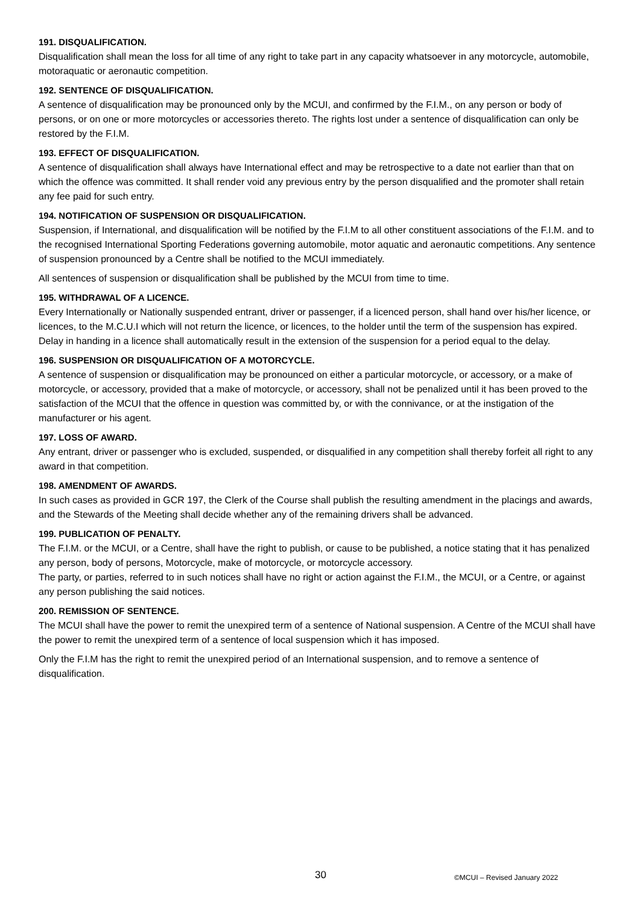191. DISQUALIFICATION.
Disqualification shall mean the loss for all time of any right to take part in any capacity whatsoever in any motorcycle, automobile, motoraquatic or aeronautic competition.
192. SENTENCE OF DISQUALIFICATION.
A sentence of disqualification may be pronounced only by the MCUI, and confirmed by the F.I.M., on any person or body of persons, or on one or more motorcycles or accessories thereto. The rights lost under a sentence of disqualification can only be restored by the F.I.M.
193. EFFECT OF DISQUALIFICATION.
A sentence of disqualification shall always have International effect and may be retrospective to a date not earlier than that on which the offence was committed. It shall render void any previous entry by the person disqualified and the promoter shall retain any fee paid for such entry.
194. NOTIFICATION OF SUSPENSION OR DISQUALIFICATION.
Suspension, if International, and disqualification will be notified by the F.I.M to all other constituent associations of the F.I.M. and to the recognised International Sporting Federations governing automobile, motor aquatic and aeronautic competitions. Any sentence of suspension pronounced by a Centre shall be notified to the MCUI immediately.
All sentences of suspension or disqualification shall be published by the MCUI from time to time.
195. WITHDRAWAL OF A LICENCE.
Every Internationally or Nationally suspended entrant, driver or passenger, if a licenced person, shall hand over his/her licence, or licences, to the M.C.U.I which will not return the licence, or licences, to the holder until the term of the suspension has expired. Delay in handing in a licence shall automatically result in the extension of the suspension for a period equal to the delay.
196. SUSPENSION OR DISQUALIFICATION OF A MOTORCYCLE.
A sentence of suspension or disqualification may be pronounced on either a particular motorcycle, or accessory, or a make of motorcycle, or accessory, provided that a make of motorcycle, or accessory, shall not be penalized until it has been proved to the satisfaction of the MCUI that the offence in question was committed by, or with the connivance, or at the instigation of the manufacturer or his agent.
197. LOSS OF AWARD.
Any entrant, driver or passenger who is excluded, suspended, or disqualified in any competition shall thereby forfeit all right to any award in that competition.
198. AMENDMENT OF AWARDS.
In such cases as provided in GCR 197, the Clerk of the Course shall publish the resulting amendment in the placings and awards, and the Stewards of the Meeting shall decide whether any of the remaining drivers shall be advanced.
199. PUBLICATION OF PENALTY.
The F.I.M. or the MCUI, or a Centre, shall have the right to publish, or cause to be published, a notice stating that it has penalized any person, body of persons, Motorcycle, make of motorcycle, or motorcycle accessory.
The party, or parties, referred to in such notices shall have no right or action against the F.I.M., the MCUI, or a Centre, or against any person publishing the said notices.
200. REMISSION OF SENTENCE.
The MCUI shall have the power to remit the unexpired term of a sentence of National suspension. A Centre of the MCUI shall have the power to remit the unexpired term of a sentence of local suspension which it has imposed.
Only the F.I.M has the right to remit the unexpired period of an International suspension, and to remove a sentence of disqualification.
30 ©MCUI – Revised January 2022